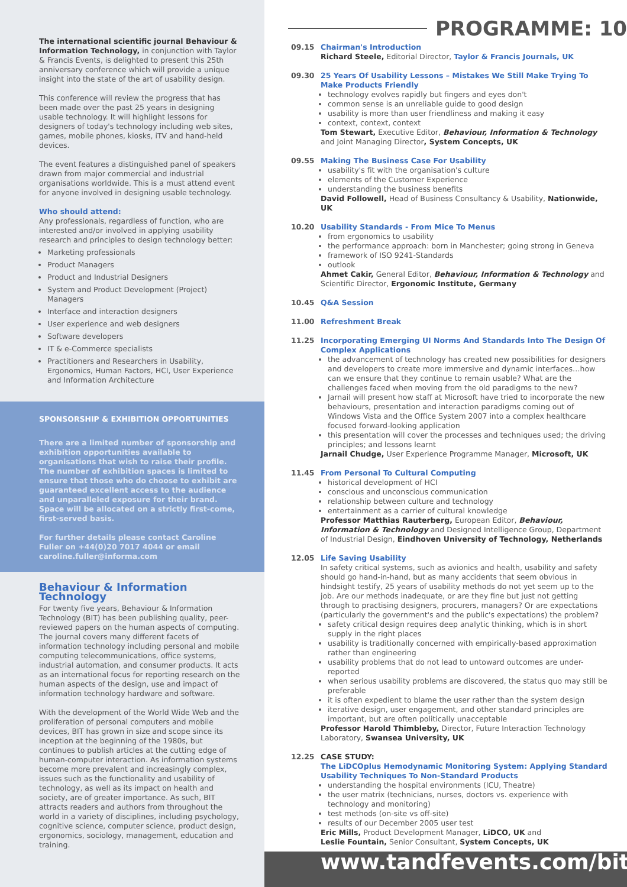The international scientific journal Behaviour & Information Technology, in conjunction with Taylor & Francis Events, is delighted to present this 25th anniversary conference which will provide a unique insight into the state of the art of usability design.
This conference will review the progress that has been made over the past 25 years in designing usable technology. It will highlight lessons for designers of today's technology including web sites, games, mobile phones, kiosks, iTV and hand-held devices.
The event features a distinguished panel of speakers drawn from major commercial and industrial organisations worldwide. This is a must attend event for anyone involved in designing usable technology.
Who should attend:
Any professionals, regardless of function, who are interested and/or involved in applying usability research and principles to design technology better:
Marketing professionals
Product Managers
Product and Industrial Designers
System and Product Development (Project) Managers
Interface and interaction designers
User experience and web designers
Software developers
IT & e-Commerce specialists
Practitioners and Researchers in Usability, Ergonomics, Human Factors, HCI, User Experience and Information Architecture
SPONSORSHIP & EXHIBITION OPPORTUNITIES
There are a limited number of sponsorship and exhibition opportunities available to organisations that wish to raise their profile. The number of exhibition spaces is limited to ensure that those who do choose to exhibit are guaranteed excellent access to the audience and unparalleled exposure for their brand. Space will be allocated on a strictly first-come, first-served basis.
For further details please contact Caroline Fuller on +44(0)20 7017 4044 or email caroline.fuller@informa.com
Behaviour & Information Technology
For twenty five years, Behaviour & Information Technology (BIT) has been publishing quality, peer-reviewed papers on the human aspects of computing. The journal covers many different facets of information technology including personal and mobile computing telecommunications, office systems, industrial automation, and consumer products. It acts as an international focus for reporting research on the human aspects of the design, use and impact of information technology hardware and software.
With the development of the World Wide Web and the proliferation of personal computers and mobile devices, BIT has grown in size and scope since its inception at the beginning of the 1980s, but continues to publish articles at the cutting edge of human-computer interaction. As information systems become more prevalent and increasingly complex, issues such as the functionality and usability of technology, as well as its impact on health and society, are of greater importance. As such, BIT attracts readers and authors from throughout the world in a variety of disciplines, including psychology, cognitive science, computer science, product design, ergonomics, sociology, management, education and training.
PROGRAMME: 10
09.15 Chairman's Introduction
Richard Steele, Editorial Director, Taylor & Francis Journals, UK
09.30 25 Years Of Usability Lessons – Mistakes We Still Make Trying To Make Products Friendly
technology evolves rapidly but fingers and eyes don't
common sense is an unreliable guide to good design
usability is more than user friendliness and making it easy
context, context, context
Tom Stewart, Executive Editor, Behaviour, Information & Technology and Joint Managing Director, System Concepts, UK
09.55 Making The Business Case For Usability
usability's fit with the organisation's culture
elements of the Customer Experience
understanding the business benefits
David Followell, Head of Business Consultancy & Usability, Nationwide, UK
10.20 Usability Standards - From Mice To Menus
from ergonomics to usability
the performance approach: born in Manchester; going strong in Geneva
framework of ISO 9241-Standards
outlook
Ahmet Cakir, General Editor, Behaviour, Information & Technology and Scientific Director, Ergonomic Institute, Germany
10.45 Q&A Session
11.00 Refreshment Break
11.25 Incorporating Emerging UI Norms And Standards Into The Design Of Complex Applications
the advancement of technology has created new possibilities for designers and developers to create more immersive and dynamic interfaces…how can we ensure that they continue to remain usable? What are the challenges faced when moving from the old paradigms to the new?
Jarnail will present how staff at Microsoft have tried to incorporate the new behaviours, presentation and interaction paradigms coming out of Windows Vista and the Office System 2007 into a complex healthcare focused forward-looking application
this presentation will cover the processes and techniques used; the driving principles; and lessons learnt
Jarnail Chudge, User Experience Programme Manager, Microsoft, UK
11.45 From Personal To Cultural Computing
historical development of HCI
conscious and unconscious communication
relationship between culture and technology
entertainment as a carrier of cultural knowledge
Professor Matthias Rauterberg, European Editor, Behaviour, Information & Technology and Designed Intelligence Group, Department of Industrial Design, Eindhoven University of Technology, Netherlands
12.05 Life Saving Usability
In safety critical systems, such as avionics and health, usability and safety should go hand-in-hand, but as many accidents that seem obvious in hindsight testify, 25 years of usability methods do not yet seem up to the job. Are our methods inadequate, or are they fine but just not getting through to practising designers, procurers, managers? Or are expectations (particularly the government's and the public's expectations) the problem?
safety critical design requires deep analytic thinking, which is in short supply in the right places
usability is traditionally concerned with empirically-based approximation rather than engineering
usability problems that do not lead to untoward outcomes are under-reported
when serious usability problems are discovered, the status quo may still be preferable
it is often expedient to blame the user rather than the system design
iterative design, user engagement, and other standard principles are important, but are often politically unacceptable
Professor Harold Thimbleby, Director, Future Interaction Technology Laboratory, Swansea University, UK
12.25 CASE STUDY:
The LiDCOplus Hemodynamic Monitoring System: Applying Standard Usability Techniques To Non-Standard Products
understanding the hospital environments (ICU, Theatre)
the user matrix (technicians, nurses, doctors vs. experience with technology and monitoring)
test methods (on-site vs off-site)
results of our December 2005 user test
Eric Mills, Product Development Manager, LiDCO, UK and
Leslie Fountain, Senior Consultant, System Concepts, UK
www.tandfevents.com/bit